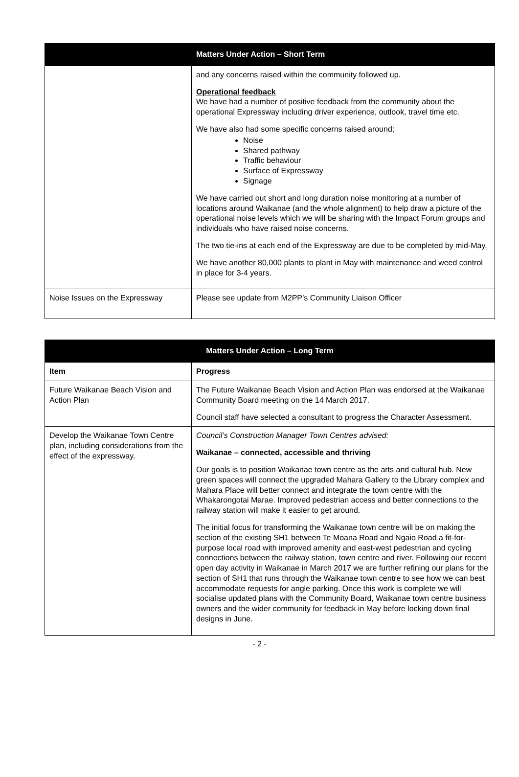| | Matters Under Action – Short Term |
| --- | --- |
| | and any concerns raised within the community followed up. Operational feedback We have had a number of positive feedback from the community about the operational Expressway including driver experience, outlook, travel time etc. We have also had some specific concerns raised around; Noise Shared pathway Traffic behaviour Surface of Expressway Signage We have carried out short and long duration noise monitoring at a number of locations around Waikanae (and the whole alignment) to help draw a picture of the operational noise levels which we will be sharing with the Impact Forum groups and individuals who have raised noise concerns. The two tie-ins at each end of the Expressway are due to be completed by mid-May. We have another 80,000 plants to plant in May with maintenance and weed control in place for 3-4 years. |
| Noise Issues on the Expressway | Please see update from M2PP’s Community Liaison Officer |
| Matters Under Action – Long Term | |
| --- | --- |
| Item | Progress |
| Future Waikanae Beach Vision and Action Plan | The Future Waikanae Beach Vision and Action Plan was endorsed at the Waikanae Community Board meeting on the 14 March 2017. Council staff have selected a consultant to progress the Character Assessment. |
| Develop the Waikanae Town Centre plan, including considerations from the effect of the expressway. | Council’s Construction Manager Town Centres advised: Waikanae – connected, accessible and thriving Our goals is to position Waikanae town centre as the arts and cultural hub. New green spaces will connect the upgraded Mahara Gallery to the Library complex and Mahara Place will better connect and integrate the town centre with the Whakarongotai Marae. Improved pedestrian access and better connections to the railway station will make it easier to get around. The initial focus for transforming the Waikanae town centre will be on making the section of the existing SH1 between Te Moana Road and Ngaio Road a fit-for-purpose local road with improved amenity and east-west pedestrian and cycling connections between the railway station, town centre and river. Following our recent open day activity in Waikanae in March 2017 we are further refining our plans for the section of SH1 that runs through the Waikanae town centre to see how we can best accommodate requests for angle parking. Once this work is complete we will socialise updated plans with the Community Board, Waikanae town centre business owners and the wider community for feedback in May before locking down final designs in June. |
- 2 -